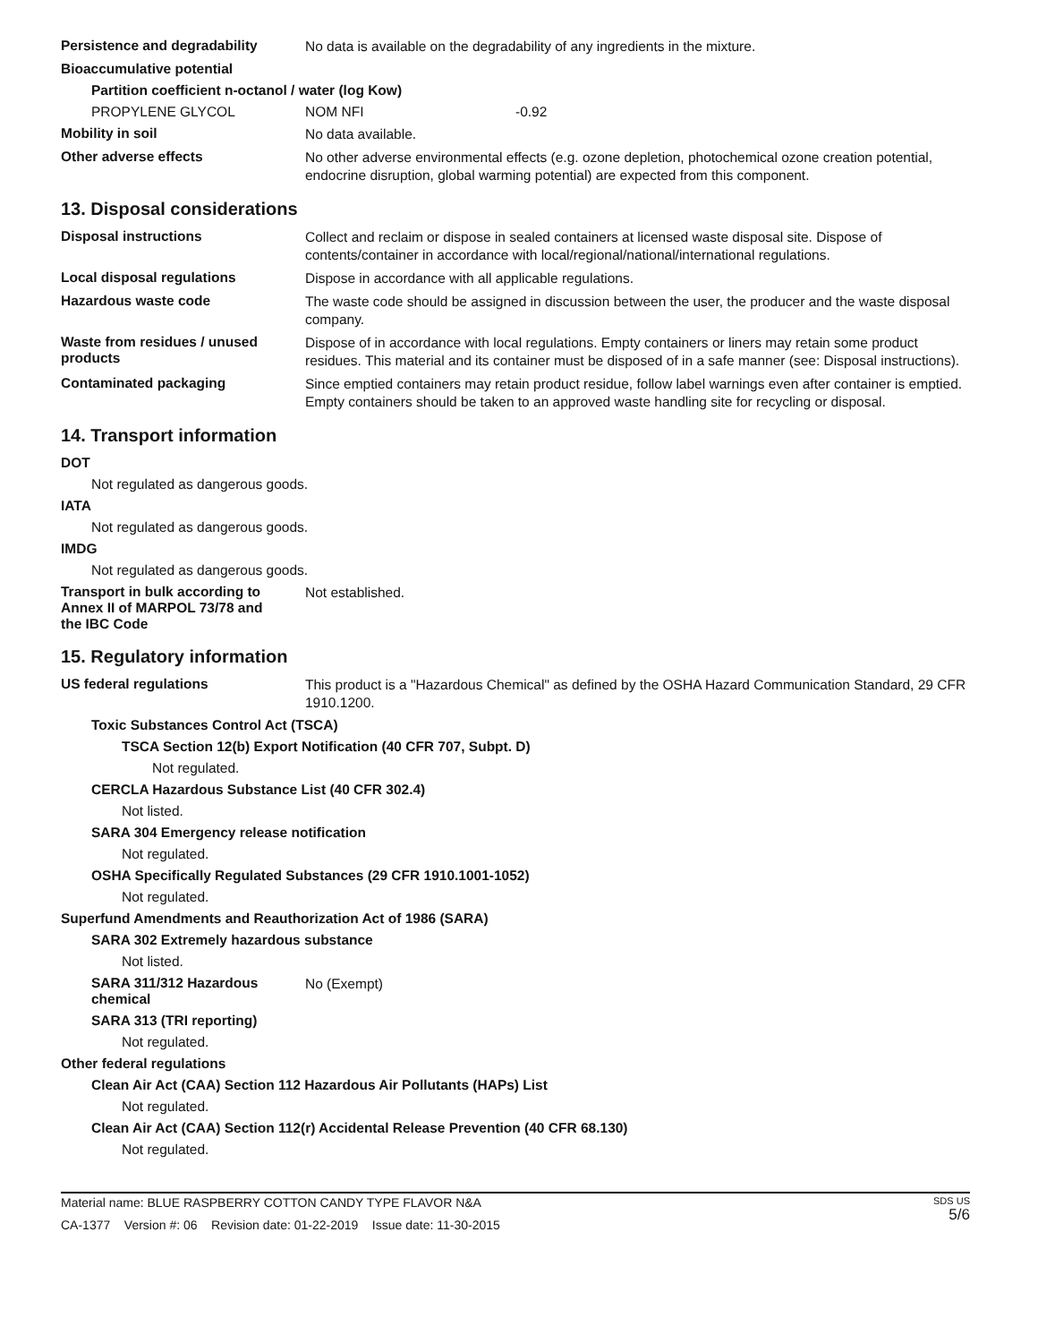Persistence and degradability
No data is available on the degradability of any ingredients in the mixture.
Bioaccumulative potential
Partition coefficient n-octanol / water (log Kow)
PROPYLENE GLYCOL NOM NFI -0.92
Mobility in soil
No data available.
Other adverse effects
No other adverse environmental effects (e.g. ozone depletion, photochemical ozone creation potential, endocrine disruption, global warming potential) are expected from this component.
13. Disposal considerations
Disposal instructions
Collect and reclaim or dispose in sealed containers at licensed waste disposal site. Dispose of contents/container in accordance with local/regional/national/international regulations.
Local disposal regulations
Dispose in accordance with all applicable regulations.
Hazardous waste code
The waste code should be assigned in discussion between the user, the producer and the waste disposal company.
Waste from residues / unused products
Dispose of in accordance with local regulations. Empty containers or liners may retain some product residues. This material and its container must be disposed of in a safe manner (see: Disposal instructions).
Contaminated packaging
Since emptied containers may retain product residue, follow label warnings even after container is emptied. Empty containers should be taken to an approved waste handling site for recycling or disposal.
14. Transport information
DOT
Not regulated as dangerous goods.
IATA
Not regulated as dangerous goods.
IMDG
Not regulated as dangerous goods.
Transport in bulk according to Annex II of MARPOL 73/78 and the IBC Code
Not established.
15. Regulatory information
US federal regulations
This product is a "Hazardous Chemical" as defined by the OSHA Hazard Communication Standard, 29 CFR 1910.1200.
Toxic Substances Control Act (TSCA)
TSCA Section 12(b) Export Notification (40 CFR 707, Subpt. D)
Not regulated.
CERCLA Hazardous Substance List (40 CFR 302.4)
Not listed.
SARA 304 Emergency release notification
Not regulated.
OSHA Specifically Regulated Substances (29 CFR 1910.1001-1052)
Not regulated.
Superfund Amendments and Reauthorization Act of 1986 (SARA)
SARA 302 Extremely hazardous substance
Not listed.
SARA 311/312 Hazardous chemical
No (Exempt)
SARA 313 (TRI reporting)
Not regulated.
Other federal regulations
Clean Air Act (CAA) Section 112 Hazardous Air Pollutants (HAPs) List
Not regulated.
Clean Air Act (CAA) Section 112(r) Accidental Release Prevention (40 CFR 68.130)
Not regulated.
Material name: BLUE RASPBERRY COTTON CANDY TYPE FLAVOR N&A
CA-1377 Version #: 06 Revision date: 01-22-2019 Issue date: 11-30-2015
SDS US
5/6